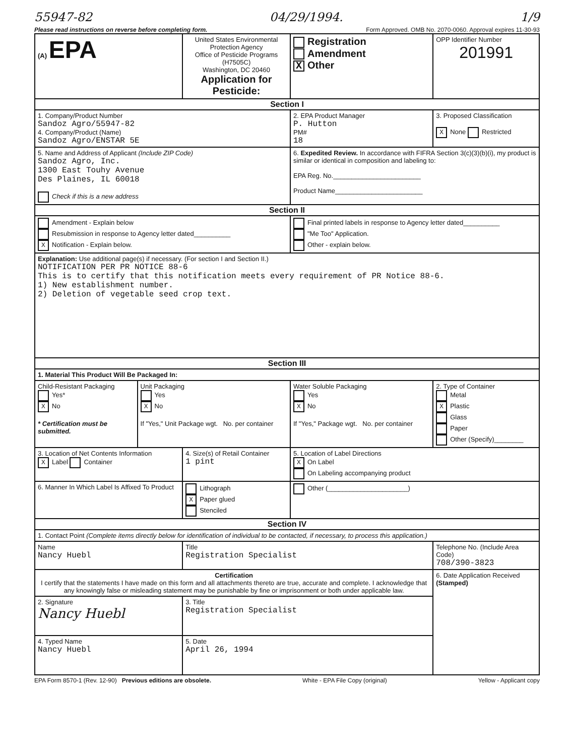55947-82 04/29/1994. 1/9
Please read instructions on reverse before completing form. Form Approved. OMB No. 2070-0060. Approval expires 11-30-93
| (A) EPA | | United States Environmental Protection Agency Office of Pesticide Programs (H7505C) Washington, DC 20460 Application for Pesticide: | | Registration Amendment X Other | OPP Identifier Number 201991 |
| Section I | | | | | |
| 1. Company/Product Number Sandoz Agro/55947-82 4. Company/Product (Name) Sandoz Agro/ENSTAR 5E | | | 2. EPA Product Manager P. Hutton PM# 18 | | 3. Proposed Classification X None Restricted |
| 5. Name and Address of Applicant (Include ZIP Code) Sandoz Agro, Inc. 1300 East Touhy Avenue Des Plaines, IL 60018 Check if this is a new address | | | 6. Expedited Review. In accordance with FIFRA Section 3(c)(3)(b)(i), my product is similar or identical in composition and labeling to: EPA Reg. No.________________________ Product Name________________________ | | |
| Section II | | | | | |
| Amendment - Explain below Resubmission in response to Agency letter dated__________ X Notification - Explain below. | | | Final printed labels in response to Agency letter dated__________ "Me Too" Application. Other - explain below. | | |
| Explanation: Use additional page(s) if necessary. (For section I and Section II.) NOTIFICATION PER PR NOTICE 88-6 This is to certify that this notification meets every requirement of PR Notice 88-6. 1) New establishment number. 2) Deletion of vegetable seed crop text. | | | | | |
| Section III | | | | | |
| 1. Material This Product Will Be Packaged In: | | | | | |
| Child-Resistant Packaging Yes* X No * Certification must be submitted. | Unit Packaging Yes X No If "Yes," Unit Package wgt. No. per container | | Water Soluble Packaging Yes X No If "Yes," Package wgt. No. per container | | 2. Type of Container Metal X Plastic Glass Paper Other (Specify)________ |
| 3. Location of Net Contents Information X Label Container | | 4. Size(s) of Retail Container 1 pint | | 5. Location of Label Directions X On Label On Labeling accompanying product | |
| 6. Manner In Which Label Is Affixed To Product | | Lithograph X Paper glued Stenciled | | Other (______________________) | |
| Section IV | | | | | |
| 1. Contact Point (Complete items directly below for identification of individual to be contacted, if necessary, to process this application.) | | | | | |
| Name Nancy Huebl | | Title Registration Specialist | | | Telephone No. (Include Area Code) 708/390-3823 |
| Certification I certify that the statements I have made on this form and all attachments thereto are true, accurate and complete. I acknowledge that any knowingly false or misleading statement may be punishable by fine or imprisonment or both under applicable law. | | | | | 6. Date Application Received (Stamped) |
| 2. Signature Nancy Huebl | | 3. Title Registration Specialist | | | |
| 4. Typed Name Nancy Huebl | | 5. Date April 26, 1994 | | | |
EPA Form 8570-1 (Rev. 12-90) Previous editions are obsolete. White - EPA File Copy (original) Yellow - Applicant copy